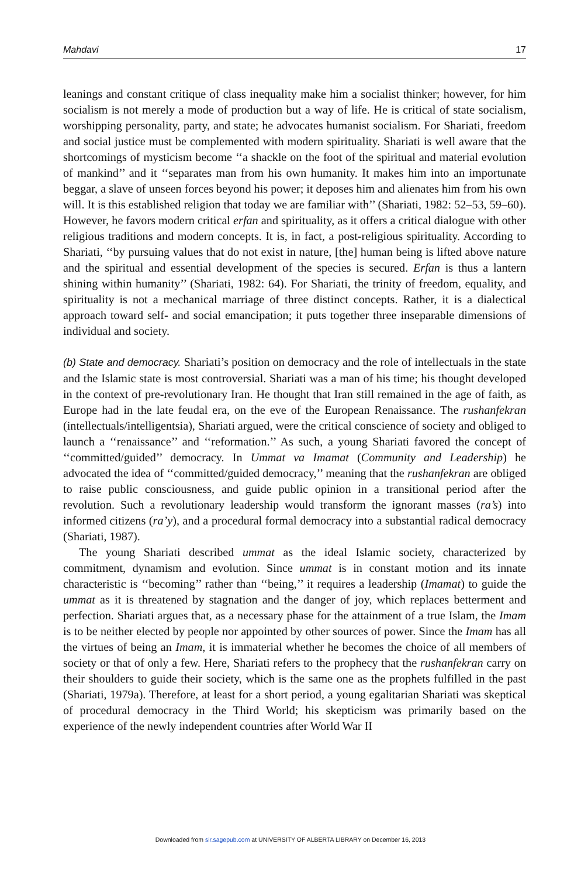Mahdavi 17
leanings and constant critique of class inequality make him a socialist thinker; however, for him socialism is not merely a mode of production but a way of life. He is critical of state socialism, worshipping personality, party, and state; he advocates humanist socialism. For Shariati, freedom and social justice must be complemented with modern spirituality. Shariati is well aware that the shortcomings of mysticism become ‘‘a shackle on the foot of the spiritual and material evolution of mankind’’ and it ‘‘separates man from his own humanity. It makes him into an importunate beggar, a slave of unseen forces beyond his power; it deposes him and alienates him from his own will. It is this established religion that today we are familiar with’’ (Shariati, 1982: 52–53, 59–60). However, he favors modern critical erfan and spirituality, as it offers a critical dialogue with other religious traditions and modern concepts. It is, in fact, a post-religious spirituality. According to Shariati, ‘‘by pursuing values that do not exist in nature, [the] human being is lifted above nature and the spiritual and essential development of the species is secured. Erfan is thus a lantern shining within humanity’’ (Shariati, 1982: 64). For Shariati, the trinity of freedom, equality, and spirituality is not a mechanical marriage of three distinct concepts. Rather, it is a dialectical approach toward self- and social emancipation; it puts together three inseparable dimensions of individual and society.
(b) State and democracy. Shariati’s position on democracy and the role of intellectuals in the state and the Islamic state is most controversial. Shariati was a man of his time; his thought developed in the context of pre-revolutionary Iran. He thought that Iran still remained in the age of faith, as Europe had in the late feudal era, on the eve of the European Renaissance. The rushanfekran (intellectuals/intelligentsia), Shariati argued, were the critical conscience of society and obliged to launch a ‘‘renaissance’’ and ‘‘reformation.’’ As such, a young Shariati favored the concept of ‘‘committed/guided’’ democracy. In Ummat va Imamat (Community and Leadership) he advocated the idea of ‘‘committed/guided democracy,’’ meaning that the rushanfekran are obliged to raise public consciousness, and guide public opinion in a transitional period after the revolution. Such a revolutionary leadership would transform the ignorant masses (ra’s) into informed citizens (ra’y), and a procedural formal democracy into a substantial radical democracy (Shariati, 1987).
The young Shariati described ummat as the ideal Islamic society, characterized by commitment, dynamism and evolution. Since ummat is in constant motion and its innate characteristic is ‘‘becoming’’ rather than ‘‘being,’’ it requires a leadership (Imamat) to guide the ummat as it is threatened by stagnation and the danger of joy, which replaces betterment and perfection. Shariati argues that, as a necessary phase for the attainment of a true Islam, the Imam is to be neither elected by people nor appointed by other sources of power. Since the Imam has all the virtues of being an Imam, it is immaterial whether he becomes the choice of all members of society or that of only a few. Here, Shariati refers to the prophecy that the rushanfekran carry on their shoulders to guide their society, which is the same one as the prophets fulfilled in the past (Shariati, 1979a). Therefore, at least for a short period, a young egalitarian Shariati was skeptical of procedural democracy in the Third World; his skepticism was primarily based on the experience of the newly independent countries after World War II
Downloaded from sir.sagepub.com at UNIVERSITY OF ALBERTA LIBRARY on December 16, 2013